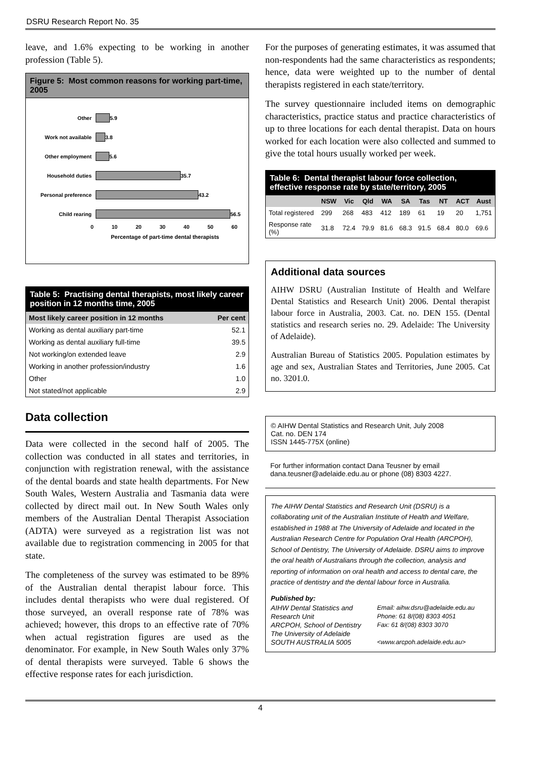DSRU Research Report No. 35
leave, and 1.6% expecting to be working in another profession (Table 5).
Figure 5: Most common reasons for working part-time, 2005
Other 5.9
Work not available 3.8
Other employment 5.6
Household duties 35.7
Personal preference 43.2
Child rearing 56.5
0 10 20 30 40 50 60
Percentage of part-time dental therapists
Table 5: Practising dental therapists, most likely career position in 12 months time, 2005
| Most likely career position in 12 months | Per cent |
| --- | --- |
| Working as dental auxiliary part-time | 52.1 |
| Working as dental auxiliary full-time | 39.5 |
| Not working/on extended leave | 2.9 |
| Working in another profession/industry | 1.6 |
| Other | 1.0 |
| Not stated/not applicable | 2.9 |
Data collection
Data were collected in the second half of 2005. The collection was conducted in all states and territories, in conjunction with registration renewal, with the assistance of the dental boards and state health departments. For New South Wales, Western Australia and Tasmania data were collected by direct mail out. In New South Wales only members of the Australian Dental Therapist Association (ADTA) were surveyed as a registration list was not available due to registration commencing in 2005 for that state.
The completeness of the survey was estimated to be 89% of the Australian dental therapist labour force. This includes dental therapists who were dual registered. Of those surveyed, an overall response rate of 78% was achieved; however, this drops to an effective rate of 70% when actual registration figures are used as the denominator. For example, in New South Wales only 37% of dental therapists were surveyed. Table 6 shows the effective response rates for each jurisdiction.
For the purposes of generating estimates, it was assumed that non-respondents had the same characteristics as respondents; hence, data were weighted up to the number of dental therapists registered in each state/territory.
The survey questionnaire included items on demographic characteristics, practice status and practice characteristics of up to three locations for each dental therapist. Data on hours worked for each location were also collected and summed to give the total hours usually worked per week.
Table 6: Dental therapist labour force collection, effective response rate by state/territory, 2005
| | NSW | Vic | Qld | WA | SA | Tas | NT | ACT | Aust |
| --- | --- | --- | --- | --- | --- | --- | --- | --- | --- |
| Total registered | 299 | 268 | 483 | 412 | 189 | 61 | 19 | 20 | 1,751 |
| Response rate (%) | 31.8 | 72.4 | 79.9 | 81.6 | 68.3 | 91.5 | 68.4 | 80.0 | 69.6 |
Additional data sources
AIHW DSRU (Australian Institute of Health and Welfare Dental Statistics and Research Unit) 2006. Dental therapist labour force in Australia, 2003. Cat. no. DEN 155. (Dental statistics and research series no. 29. Adelaide: The University of Adelaide).
Australian Bureau of Statistics 2005. Population estimates by age and sex, Australian States and Territories, June 2005. Cat no. 3201.0.
© AIHW Dental Statistics and Research Unit, July 2008
Cat. no. DEN 174
ISSN 1445-775X (online)
For further information contact Dana Teusner by email dana.teusner@adelaide.edu.au or phone (08) 8303 4227.
The AIHW Dental Statistics and Research Unit (DSRU) is a collaborating unit of the Australian Institute of Health and Welfare, established in 1988 at The University of Adelaide and located in the Australian Research Centre for Population Oral Health (ARCPOH), School of Dentistry, The University of Adelaide. DSRU aims to improve the oral health of Australians through the collection, analysis and reporting of information on oral health and access to dental care, the practice of dentistry and the dental labour force in Australia.
Published by:
AIHW Dental Statistics and Research Unit
ARCPOH, School of Dentistry
The University of Adelaide
SOUTH AUSTRALIA 5005
Email: aihw.dsru@adelaide.edu.au
Phone: 61 8/(08) 8303 4051
Fax: 61 8/(08) 8303 3070
<www.arcpoh.adelaide.edu.au>
4